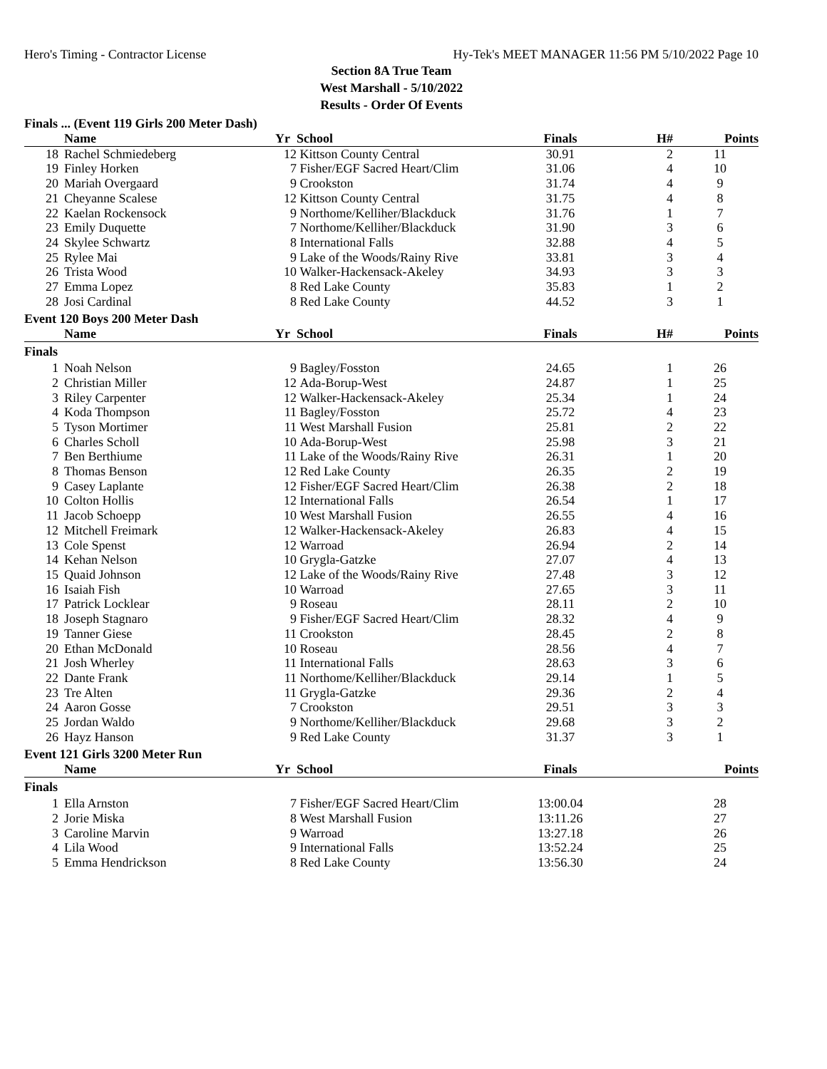Hero's Timing - Contractor License Hy-Tek's MEET MANAGER 11:56 PM 5/10/2022 Page 10
Section 8A True Team
West Marshall - 5/10/2022
Results - Order Of Events
Finals ... (Event 119 Girls 200 Meter Dash)
| | Name | Yr | School | Finals | H# | Points |
| --- | --- | --- | --- | --- | --- | --- |
| 18 | Rachel Schmiedeberg | 12 | Kittson County Central | 30.91 | 2 | 11 |
| 19 | Finley Horken | 7 | Fisher/EGF Sacred Heart/Clim | 31.06 | 4 | 10 |
| 20 | Mariah Overgaard | 9 | Crookston | 31.74 | 4 | 9 |
| 21 | Cheyanne Scalese | 12 | Kittson County Central | 31.75 | 4 | 8 |
| 22 | Kaelan Rockensock | 9 | Northome/Kelliher/Blackduck | 31.76 | 1 | 7 |
| 23 | Emily Duquette | 7 | Northome/Kelliher/Blackduck | 31.90 | 3 | 6 |
| 24 | Skylee Schwartz | 8 | International Falls | 32.88 | 4 | 5 |
| 25 | Rylee Mai | 9 | Lake of the Woods/Rainy Rive | 33.81 | 3 | 4 |
| 26 | Trista Wood | 10 | Walker-Hackensack-Akeley | 34.93 | 3 | 3 |
| 27 | Emma Lopez | 8 | Red Lake County | 35.83 | 1 | 2 |
| 28 | Josi Cardinal | 8 | Red Lake County | 44.52 | 3 | 1 |
Event 120 Boys 200 Meter Dash
| | Name | Yr | School | Finals | H# | Points |
| --- | --- | --- | --- | --- | --- | --- |
| Finals | | | | | | |
| 1 | Noah Nelson | 9 | Bagley/Fosston | 24.65 | 1 | 26 |
| 2 | Christian Miller | 12 | Ada-Borup-West | 24.87 | 1 | 25 |
| 3 | Riley Carpenter | 12 | Walker-Hackensack-Akeley | 25.34 | 1 | 24 |
| 4 | Koda Thompson | 11 | Bagley/Fosston | 25.72 | 4 | 23 |
| 5 | Tyson Mortimer | 11 | West Marshall Fusion | 25.81 | 2 | 22 |
| 6 | Charles Scholl | 10 | Ada-Borup-West | 25.98 | 3 | 21 |
| 7 | Ben Berthiume | 11 | Lake of the Woods/Rainy Rive | 26.31 | 1 | 20 |
| 8 | Thomas Benson | 12 | Red Lake County | 26.35 | 2 | 19 |
| 9 | Casey Laplante | 12 | Fisher/EGF Sacred Heart/Clim | 26.38 | 2 | 18 |
| 10 | Colton Hollis | 12 | International Falls | 26.54 | 1 | 17 |
| 11 | Jacob Schoepp | 10 | West Marshall Fusion | 26.55 | 4 | 16 |
| 12 | Mitchell Freimark | 12 | Walker-Hackensack-Akeley | 26.83 | 4 | 15 |
| 13 | Cole Spenst | 12 | Warroad | 26.94 | 2 | 14 |
| 14 | Kehan Nelson | 10 | Grygla-Gatzke | 27.07 | 4 | 13 |
| 15 | Quaid Johnson | 12 | Lake of the Woods/Rainy Rive | 27.48 | 3 | 12 |
| 16 | Isaiah Fish | 10 | Warroad | 27.65 | 3 | 11 |
| 17 | Patrick Locklear | 9 | Roseau | 28.11 | 2 | 10 |
| 18 | Joseph Stagnaro | 9 | Fisher/EGF Sacred Heart/Clim | 28.32 | 4 | 9 |
| 19 | Tanner Giese | 11 | Crookston | 28.45 | 2 | 8 |
| 20 | Ethan McDonald | 10 | Roseau | 28.56 | 4 | 7 |
| 21 | Josh Wherley | 11 | International Falls | 28.63 | 3 | 6 |
| 22 | Dante Frank | 11 | Northome/Kelliher/Blackduck | 29.14 | 1 | 5 |
| 23 | Tre Alten | 11 | Grygla-Gatzke | 29.36 | 2 | 4 |
| 24 | Aaron Gosse | 7 | Crookston | 29.51 | 3 | 3 |
| 25 | Jordan Waldo | 9 | Northome/Kelliher/Blackduck | 29.68 | 3 | 2 |
| 26 | Hayz Hanson | 9 | Red Lake County | 31.37 | 3 | 1 |
Event 121 Girls 3200 Meter Run
| | Name | Yr | School | Finals | | Points |
| --- | --- | --- | --- | --- | --- | --- |
| Finals | | | | | | |
| 1 | Ella Arnston | 7 | Fisher/EGF Sacred Heart/Clim | 13:00.04 | | 28 |
| 2 | Jorie Miska | 8 | West Marshall Fusion | 13:11.26 | | 27 |
| 3 | Caroline Marvin | 9 | Warroad | 13:27.18 | | 26 |
| 4 | Lila Wood | 9 | International Falls | 13:52.24 | | 25 |
| 5 | Emma Hendrickson | 8 | Red Lake County | 13:56.30 | | 24 |